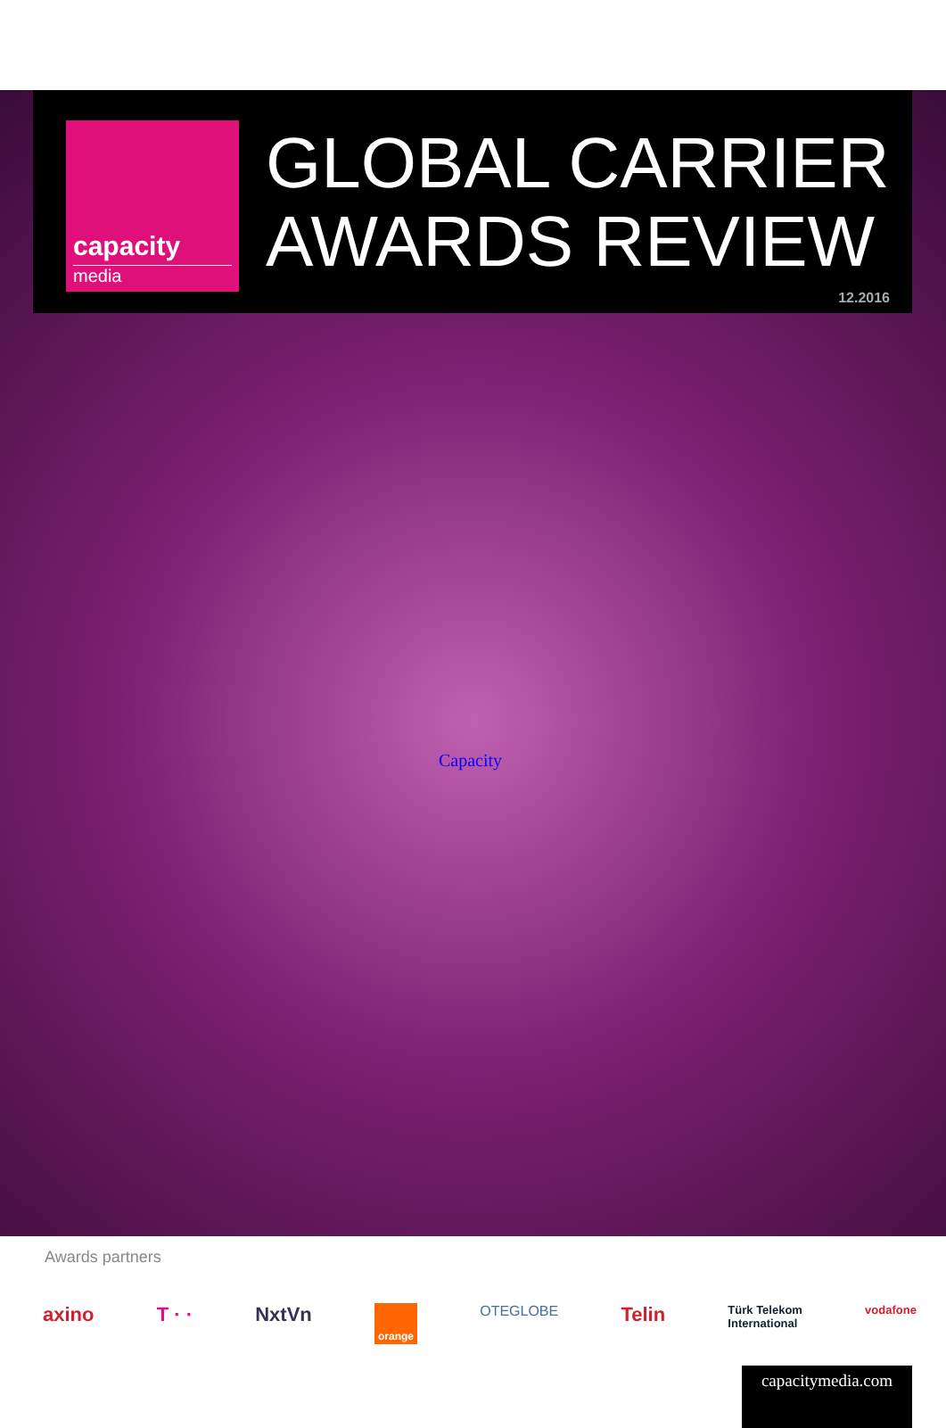capacity
media
GLOBAL CARRIER
AWARDS REVIEW
12.2016
Capacity
Awards partners
axino T · · NxtVn orange OTEGLOBE Telin Türk Telekom
International vodafone
capacitymedia.com